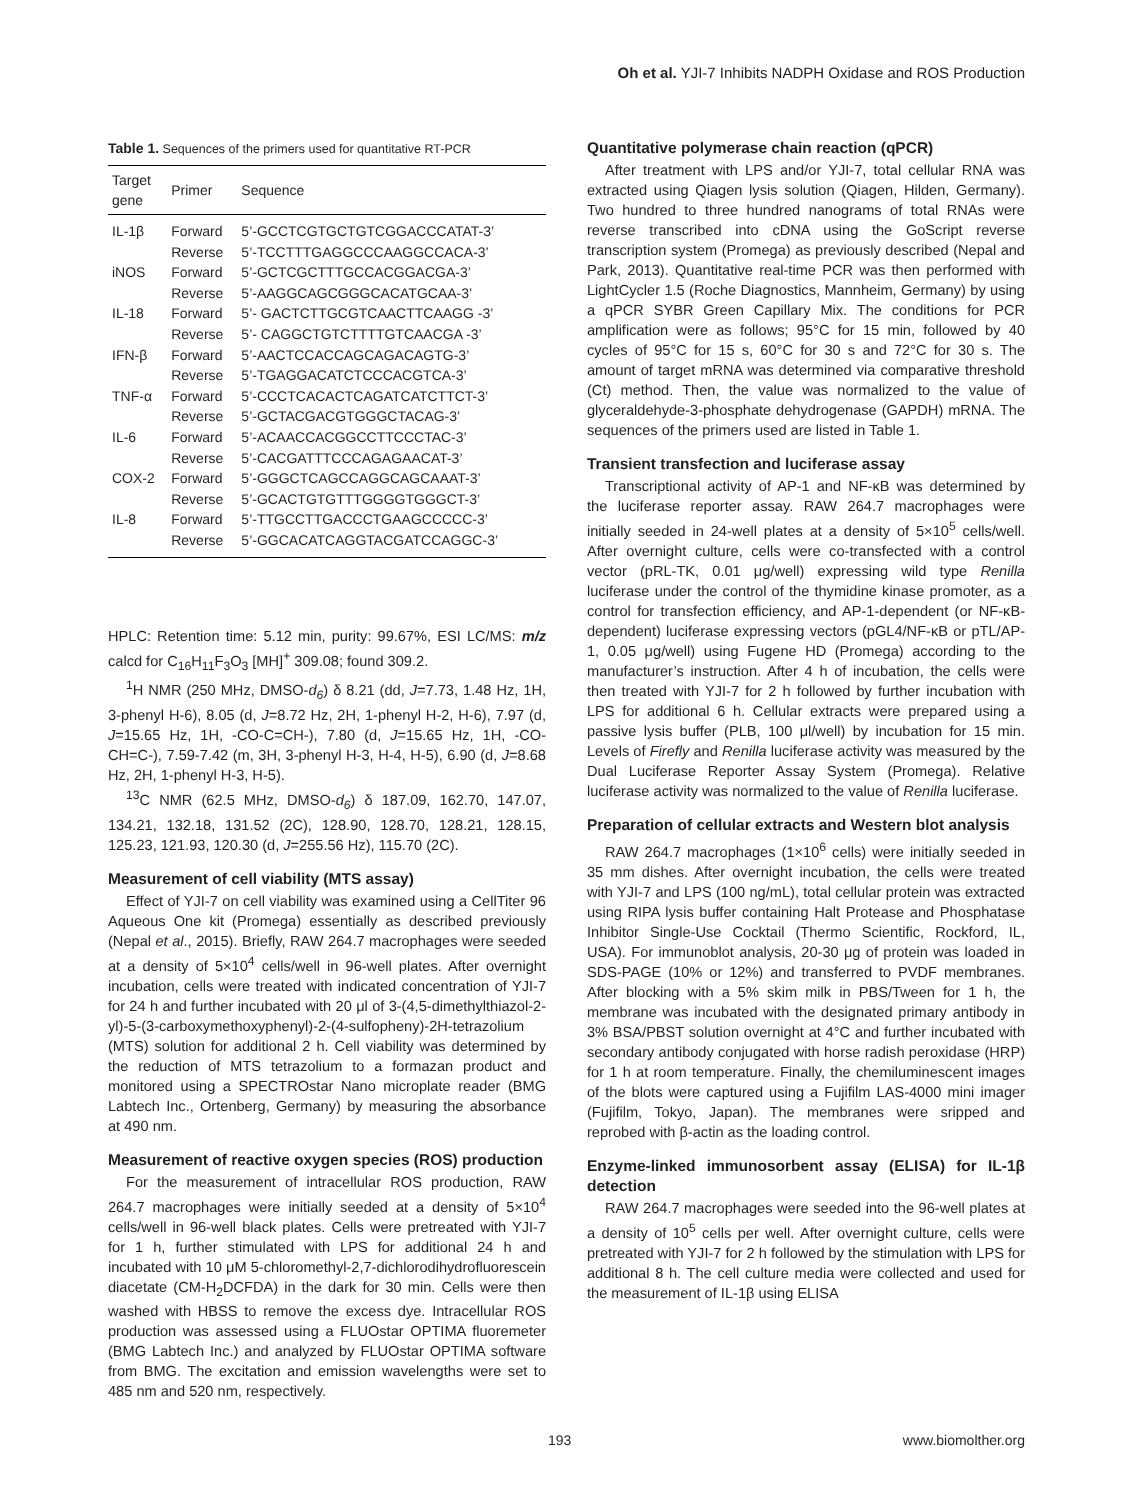Oh et al. YJI-7 Inhibits NADPH Oxidase and ROS Production
Table 1. Sequences of the primers used for quantitative RT-PCR
| Target gene | Primer | Sequence |
| --- | --- | --- |
| IL-1β | Forward | 5’-GCCTCGTGCTGTCGGACCCATAT-3’ |
| | Reverse | 5’-TCCTTTGAGGCCCAAGGCCACA-3’ |
| iNOS | Forward | 5’-GCTCGCTTTGCCACGGACGA-3’ |
| | Reverse | 5’-AAGGCAGCGGGCACATGCAA-3’ |
| IL-18 | Forward | 5’- GACTCTTGCGTCAACTTCAAGG -3’ |
| | Reverse | 5’- CAGGCTGTCTTTTGTCAACGA -3’ |
| IFN-β | Forward | 5’-AACTCCACCAGCAGACAGTG-3’ |
| | Reverse | 5’-TGAGGACATCTCCCACGTCA-3’ |
| TNF-α | Forward | 5’-CCCTCACACTCAGATCATCTTCT-3’ |
| | Reverse | 5’-GCTACGACGTGGGCTACAG-3’ |
| IL-6 | Forward | 5’-ACAACCACGGCCTTCCCTAC-3’ |
| | Reverse | 5’-CACGATTTCCCAGAGAACAT-3’ |
| COX-2 | Forward | 5’-GGGCTCAGCCAGGCAGCAAAT-3’ |
| | Reverse | 5’-GCACTGTGTTTGGGGTGGGCT-3’ |
| IL-8 | Forward | 5’-TTGCCTTGACCCTGAAGCCCCC-3’ |
| | Reverse | 5’-GGCACATCAGGTACGATCCAGGC-3’ |
HPLC: Retention time: 5.12 min, purity: 99.67%, ESI LC/MS: m/z calcd for C<sub>16</sub>H<sub>11</sub>F<sub>3</sub>O<sub>3</sub> [MH]<sup>+</sup> 309.08; found 309.2.
<sup>1</sup>H NMR (250 MHz, DMSO-d<sub>6</sub>) δ 8.21 (dd, J=7.73, 1.48 Hz, 1H, 3-phenyl H-6), 8.05 (d, J=8.72 Hz, 2H, 1-phenyl H-2, H-6), 7.97 (d, J=15.65 Hz, 1H, -CO-C=CH-), 7.80 (d, J=15.65 Hz, 1H, -CO-CH=C-), 7.59-7.42 (m, 3H, 3-phenyl H-3, H-4, H-5), 6.90 (d, J=8.68 Hz, 2H, 1-phenyl H-3, H-5).
<sup>13</sup>C NMR (62.5 MHz, DMSO-d<sub>6</sub>) δ 187.09, 162.70, 147.07, 134.21, 132.18, 131.52 (2C), 128.90, 128.70, 128.21, 128.15, 125.23, 121.93, 120.30 (d, J=255.56 Hz), 115.70 (2C).
Measurement of cell viability (MTS assay)
Effect of YJI-7 on cell viability was examined using a CellTiter 96 Aqueous One kit (Promega) essentially as described previously (Nepal et al., 2015). Briefly, RAW 264.7 macrophages were seeded at a density of 5×10<sup>4</sup> cells/well in 96-well plates. After overnight incubation, cells were treated with indicated concentration of YJI-7 for 24 h and further incubated with 20 μl of 3-(4,5-dimethylthiazol-2-yl)-5-(3-carboxymethoxyphenyl)-2-(4-sulfopheny)-2H-tetrazolium (MTS) solution for additional 2 h. Cell viability was determined by the reduction of MTS tetrazolium to a formazan product and monitored using a SPECTROstar Nano microplate reader (BMG Labtech Inc., Ortenberg, Germany) by measuring the absorbance at 490 nm.
Measurement of reactive oxygen species (ROS) production
For the measurement of intracellular ROS production, RAW 264.7 macrophages were initially seeded at a density of 5×10<sup>4</sup> cells/well in 96-well black plates. Cells were pretreated with YJI-7 for 1 h, further stimulated with LPS for additional 24 h and incubated with 10 μM 5-chloromethyl-2,7-dichlorodihydrofluorescein diacetate (CM-H<sub>2</sub>DCFDA) in the dark for 30 min. Cells were then washed with HBSS to remove the excess dye. Intracellular ROS production was assessed using a FLUOstar OPTIMA fluoremeter (BMG Labtech Inc.) and analyzed by FLUOstar OPTIMA software from BMG. The excitation and emission wavelengths were set to 485 nm and 520 nm, respectively.
Quantitative polymerase chain reaction (qPCR)
After treatment with LPS and/or YJI-7, total cellular RNA was extracted using Qiagen lysis solution (Qiagen, Hilden, Germany). Two hundred to three hundred nanograms of total RNAs were reverse transcribed into cDNA using the GoScript reverse transcription system (Promega) as previously described (Nepal and Park, 2013). Quantitative real-time PCR was then performed with LightCycler 1.5 (Roche Diagnostics, Mannheim, Germany) by using a qPCR SYBR Green Capillary Mix. The conditions for PCR amplification were as follows; 95°C for 15 min, followed by 40 cycles of 95°C for 15 s, 60°C for 30 s and 72°C for 30 s. The amount of target mRNA was determined via comparative threshold (Ct) method. Then, the value was normalized to the value of glyceraldehyde-3-phosphate dehydrogenase (GAPDH) mRNA. The sequences of the primers used are listed in Table 1.
Transient transfection and luciferase assay
Transcriptional activity of AP-1 and NF-κB was determined by the luciferase reporter assay. RAW 264.7 macrophages were initially seeded in 24-well plates at a density of 5×10<sup>5</sup> cells/well. After overnight culture, cells were co-transfected with a control vector (pRL-TK, 0.01 μg/well) expressing wild type Renilla luciferase under the control of the thymidine kinase promoter, as a control for transfection efficiency, and AP-1-dependent (or NF-κB-dependent) luciferase expressing vectors (pGL4/NF-κB or pTL/AP-1, 0.05 μg/well) using Fugene HD (Promega) according to the manufacturer’s instruction. After 4 h of incubation, the cells were then treated with YJI-7 for 2 h followed by further incubation with LPS for additional 6 h. Cellular extracts were prepared using a passive lysis buffer (PLB, 100 μl/well) by incubation for 15 min. Levels of Firefly and Renilla luciferase activity was measured by the Dual Luciferase Reporter Assay System (Promega). Relative luciferase activity was normalized to the value of Renilla luciferase.
Preparation of cellular extracts and Western blot analysis
RAW 264.7 macrophages (1×10<sup>6</sup> cells) were initially seeded in 35 mm dishes. After overnight incubation, the cells were treated with YJI-7 and LPS (100 ng/mL), total cellular protein was extracted using RIPA lysis buffer containing Halt Protease and Phosphatase Inhibitor Single-Use Cocktail (Thermo Scientific, Rockford, IL, USA). For immunoblot analysis, 20-30 μg of protein was loaded in SDS-PAGE (10% or 12%) and transferred to PVDF membranes. After blocking with a 5% skim milk in PBS/Tween for 1 h, the membrane was incubated with the designated primary antibody in 3% BSA/PBST solution overnight at 4°C and further incubated with secondary antibody conjugated with horse radish peroxidase (HRP) for 1 h at room temperature. Finally, the chemiluminescent images of the blots were captured using a Fujifilm LAS-4000 mini imager (Fujifilm, Tokyo, Japan). The membranes were sripped and reprobed with β-actin as the loading control.
Enzyme-linked immunosorbent assay (ELISA) for IL-1β detection
RAW 264.7 macrophages were seeded into the 96-well plates at a density of 10<sup>5</sup> cells per well. After overnight culture, cells were pretreated with YJI-7 for 2 h followed by the stimulation with LPS for additional 8 h. The cell culture media were collected and used for the measurement of IL-1β using ELISA
193 www.biomolther.org